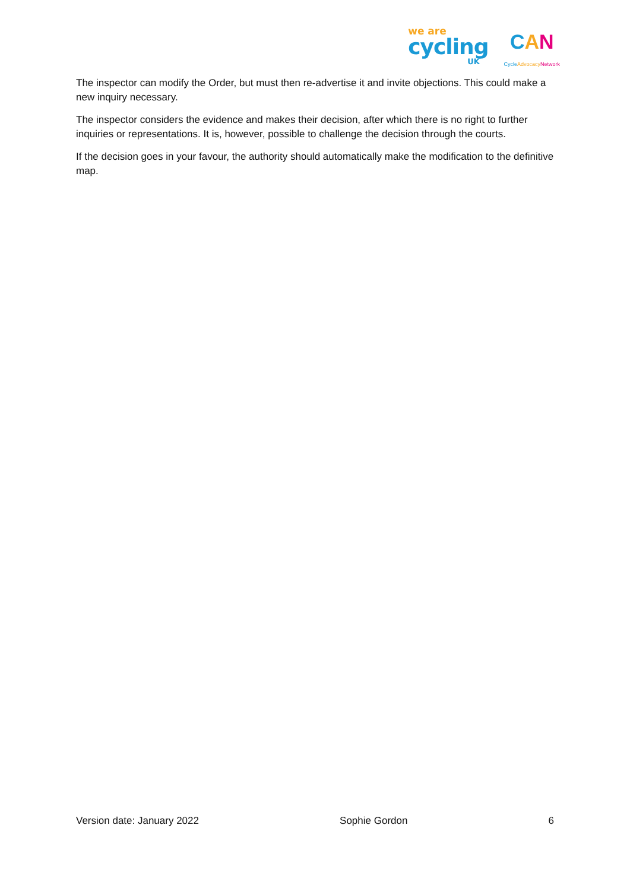we are
cycling
UK
CAN
CycleAdvocacy Network
The inspector can modify the Order, but must then re-advertise it and invite objections. This could make a new inquiry necessary.
The inspector considers the evidence and makes their decision, after which there is no right to further inquiries or representations. It is, however, possible to challenge the decision through the courts.
If the decision goes in your favour, the authority should automatically make the modification to the definitive map.
Version date: January 2022 Sophie Gordon 6